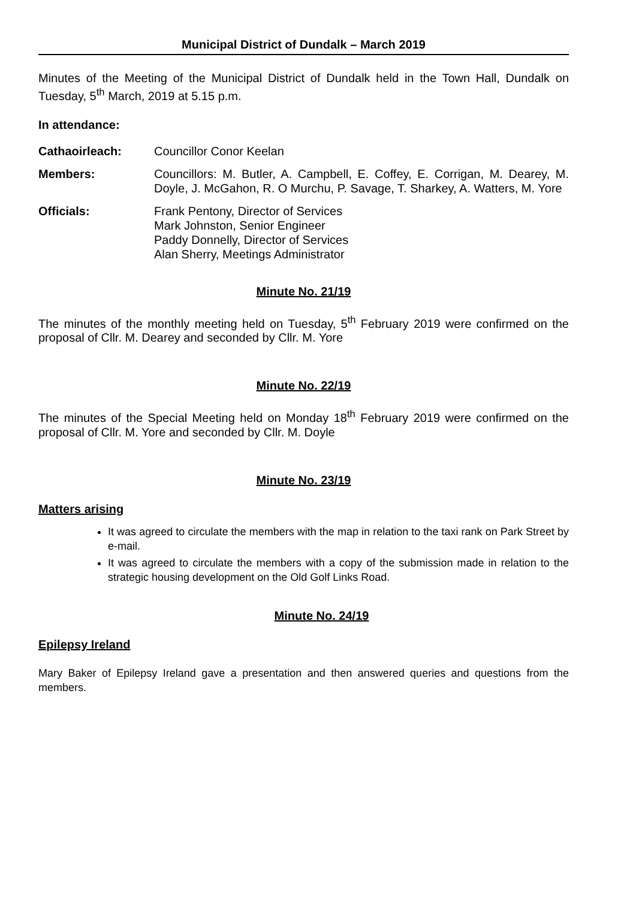Municipal District of Dundalk – March 2019
Minutes of the Meeting of the Municipal District of Dundalk held in the Town Hall, Dundalk on Tuesday, 5<sup>th</sup> March, 2019 at 5.15 p.m.
In attendance:
Cathaoirleach: Councillor Conor Keelan
Members: Councillors: M. Butler, A. Campbell, E. Coffey, E. Corrigan, M. Dearey, M. Doyle, J. McGahon, R. O Murchu, P. Savage, T. Sharkey, A. Watters, M. Yore
Officials: Frank Pentony, Director of Services
Mark Johnston, Senior Engineer
Paddy Donnelly, Director of Services
Alan Sherry, Meetings Administrator
Minute No. 21/19
The minutes of the monthly meeting held on Tuesday, 5<sup>th</sup> February 2019 were confirmed on the proposal of Cllr. M. Dearey and seconded by Cllr. M. Yore
Minute No. 22/19
The minutes of the Special Meeting held on Monday 18<sup>th</sup> February 2019 were confirmed on the proposal of Cllr. M. Yore and seconded by Cllr. M. Doyle
Minute No. 23/19
Matters arising
It was agreed to circulate the members with the map in relation to the taxi rank on Park Street by e-mail.
It was agreed to circulate the members with a copy of the submission made in relation to the strategic housing development on the Old Golf Links Road.
Minute No. 24/19
Epilepsy Ireland
Mary Baker of Epilepsy Ireland gave a presentation and then answered queries and questions from the members.